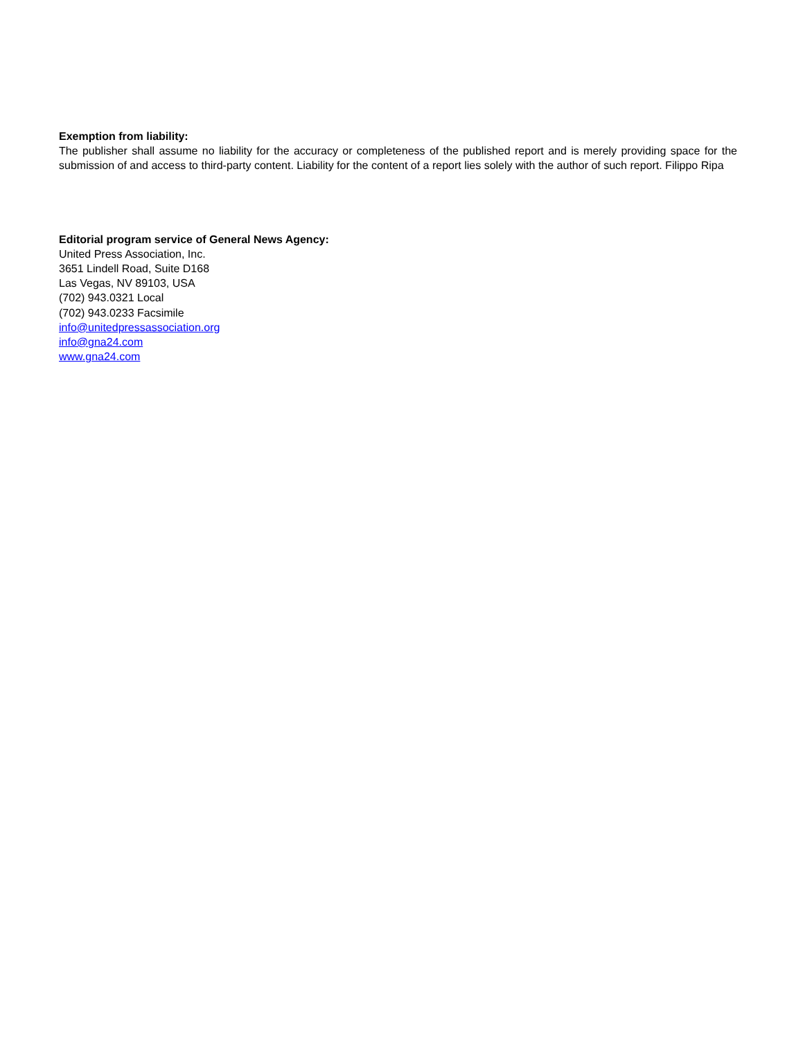Exemption from liability:
The publisher shall assume no liability for the accuracy or completeness of the published report and is merely providing space for the submission of and access to third-party content. Liability for the content of a report lies solely with the author of such report. Filippo Ripa
Editorial program service of General News Agency:
United Press Association, Inc.
3651 Lindell Road, Suite D168
Las Vegas, NV 89103, USA
(702) 943.0321 Local
(702) 943.0233 Facsimile
info@unitedpressassociation.org
info@gna24.com
www.gna24.com